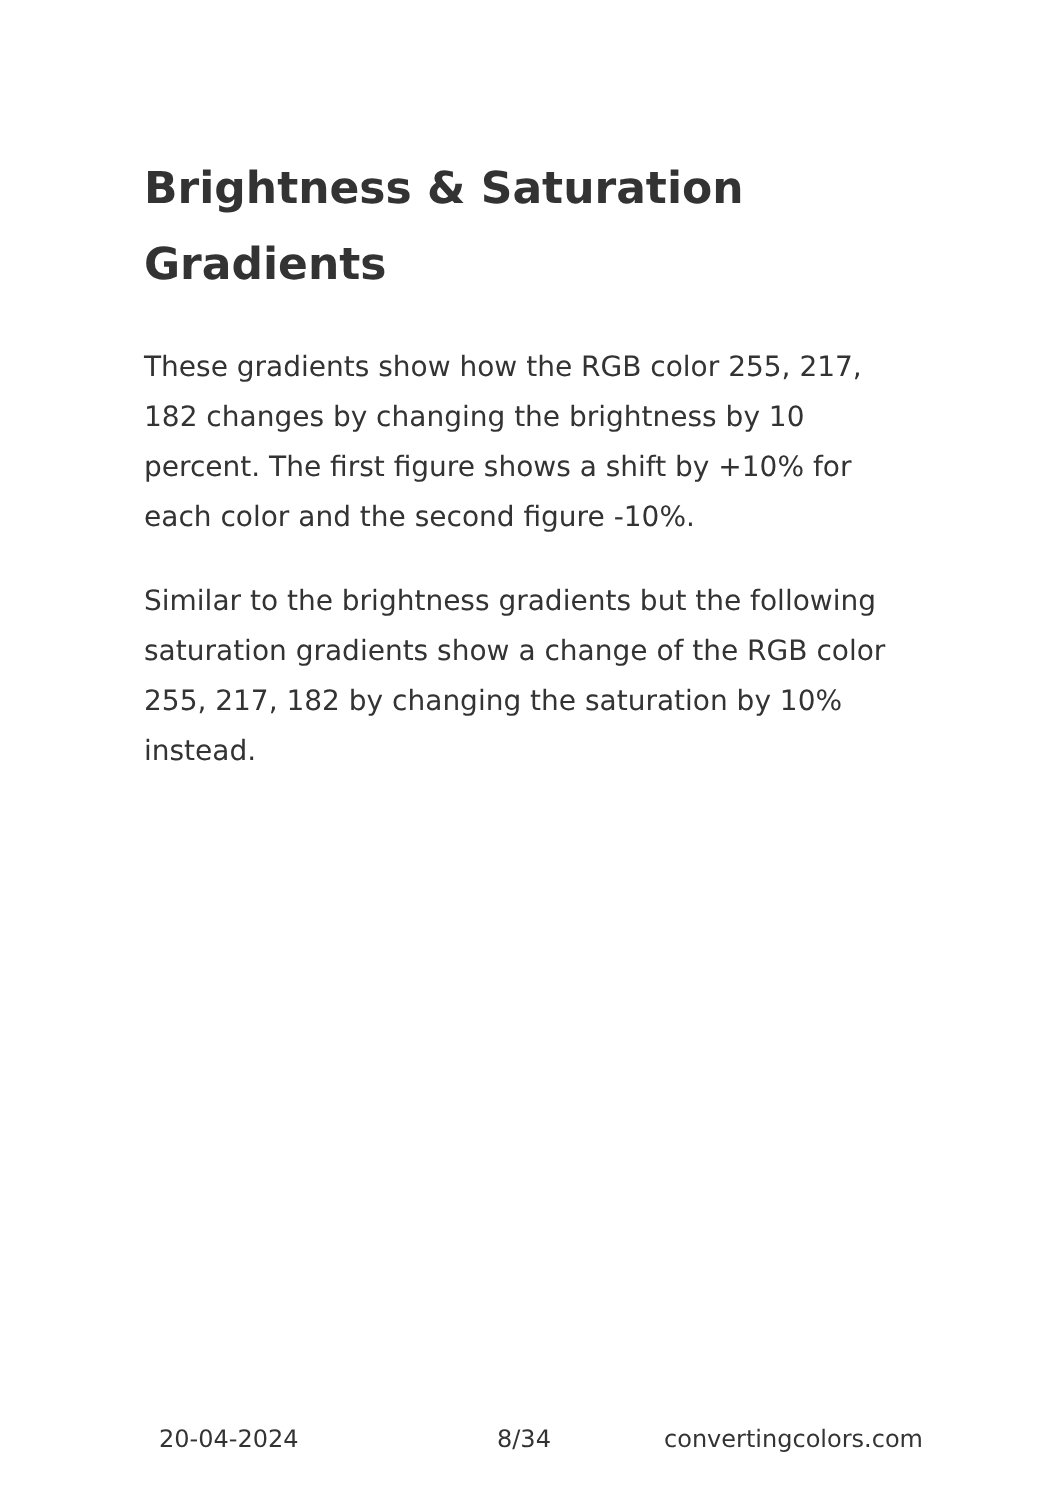Brightness & Saturation Gradients
These gradients show how the RGB color 255, 217, 182 changes by changing the brightness by 10 percent. The first figure shows a shift by +10% for each color and the second figure -10%.
Similar to the brightness gradients but the following saturation gradients show a change of the RGB color 255, 217, 182 by changing the saturation by 10% instead.
20-04-2024 8/34 convertingcolors.com